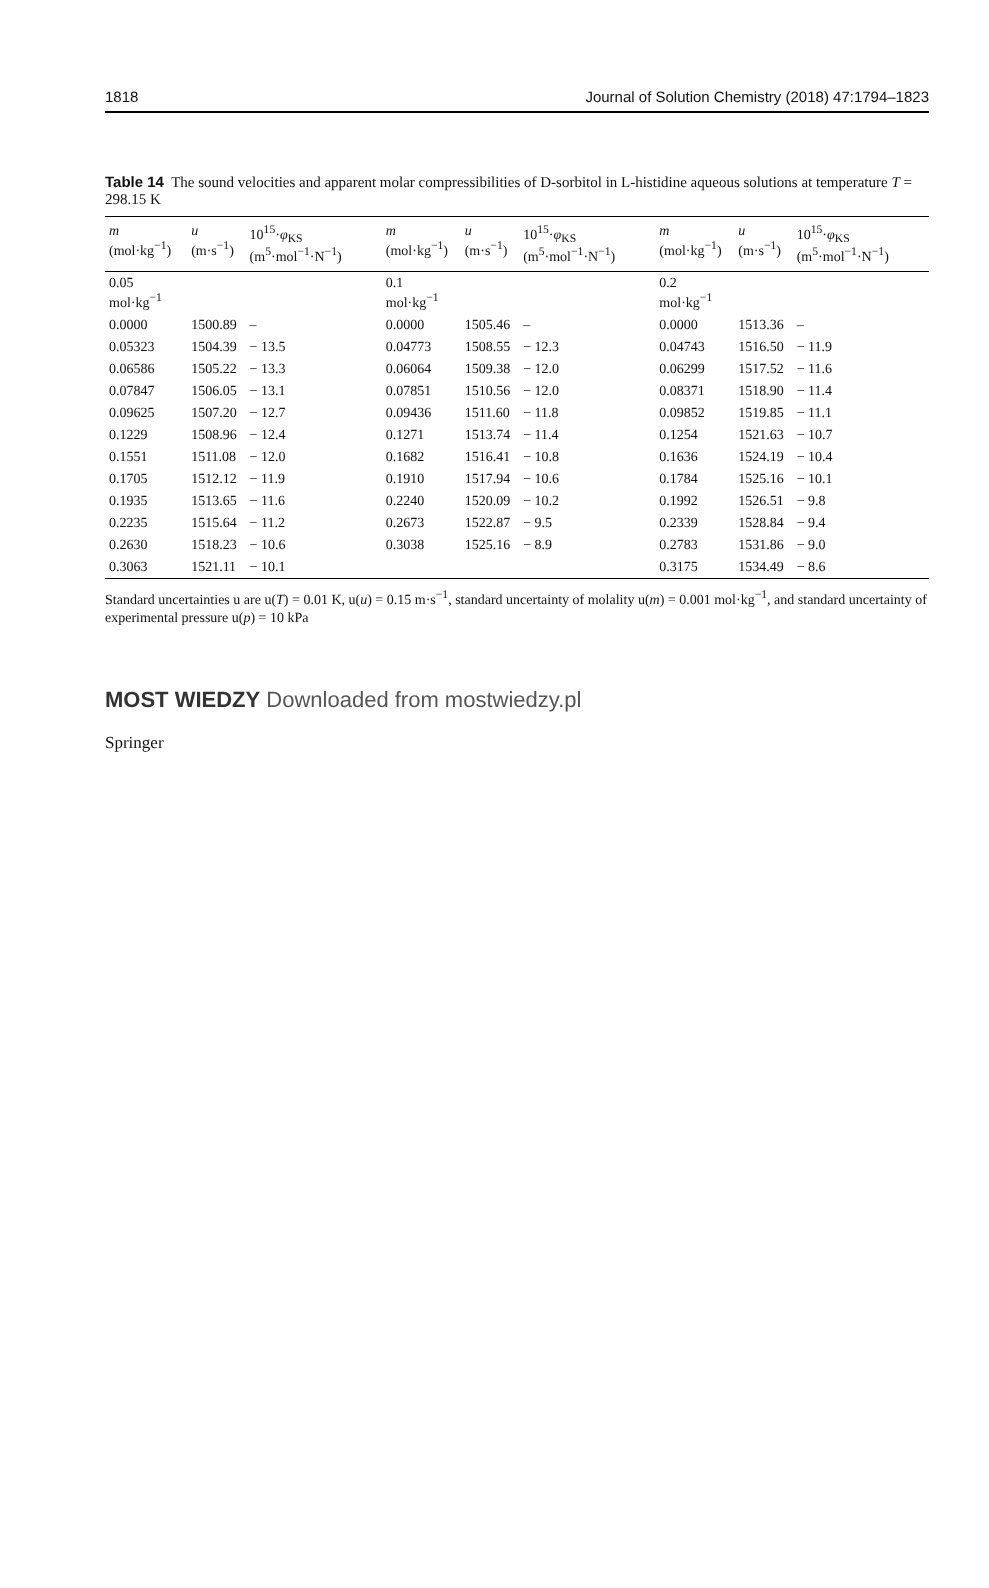1818 Journal of Solution Chemistry (2018) 47:1794–1823
Table 14 The sound velocities and apparent molar compressibilities of D-sorbitol in L-histidine aqueous solutions at temperature T = 298.15 K
| m (mol·kg<sup>−1</sup>) | u (m·s<sup>−1</sup>) | 10<sup>15</sup>· φ<sub>KS</sub> (m<sup>5</sup>·mol<sup>−1</sup>·N<sup>−1</sup>) | m (mol·kg<sup>−1</sup>) | u (m·s<sup>−1</sup>) | 10<sup>15</sup>· φ<sub>KS</sub> (m<sup>5</sup>·mol<sup>−1</sup>·N<sup>−1</sup>) | m (mol·kg<sup>−1</sup>) | u (m·s<sup>−1</sup>) | 10<sup>15</sup>· φ<sub>KS</sub> (m<sup>5</sup>·mol<sup>−1</sup>·N<sup>−1</sup>) |
| --- | --- | --- | --- | --- | --- | --- | --- | --- |
| 0.05 mol·kg<sup>−1</sup> | | | 0.1 mol·kg<sup>−1</sup> | | | 0.2 mol·kg<sup>−1</sup> | | |
| 0.0000 | 1500.89 | – | 0.0000 | 1505.46 | – | 0.0000 | 1513.36 | – |
| 0.05323 | 1504.39 | − 13.5 | 0.04773 | 1508.55 | − 12.3 | 0.04743 | 1516.50 | − 11.9 |
| 0.06586 | 1505.22 | − 13.3 | 0.06064 | 1509.38 | − 12.0 | 0.06299 | 1517.52 | − 11.6 |
| 0.07847 | 1506.05 | − 13.1 | 0.07851 | 1510.56 | − 12.0 | 0.08371 | 1518.90 | − 11.4 |
| 0.09625 | 1507.20 | − 12.7 | 0.09436 | 1511.60 | − 11.8 | 0.09852 | 1519.85 | − 11.1 |
| 0.1229 | 1508.96 | − 12.4 | 0.1271 | 1513.74 | − 11.4 | 0.1254 | 1521.63 | − 10.7 |
| 0.1551 | 1511.08 | − 12.0 | 0.1682 | 1516.41 | − 10.8 | 0.1636 | 1524.19 | − 10.4 |
| 0.1705 | 1512.12 | − 11.9 | 0.1910 | 1517.94 | − 10.6 | 0.1784 | 1525.16 | − 10.1 |
| 0.1935 | 1513.65 | − 11.6 | 0.2240 | 1520.09 | − 10.2 | 0.1992 | 1526.51 | − 9.8 |
| 0.2235 | 1515.64 | − 11.2 | 0.2673 | 1522.87 | − 9.5 | 0.2339 | 1528.84 | − 9.4 |
| 0.2630 | 1518.23 | − 10.6 | 0.3038 | 1525.16 | − 8.9 | 0.2783 | 1531.86 | − 9.0 |
| 0.3063 | 1521.11 | − 10.1 | | | | 0.3175 | 1534.49 | − 8.6 |
Standard uncertainties u are u(T) = 0.01 K, u(u) = 0.15 m·s<sup>−1</sup>, standard uncertainty of molality u(m) = 0.001 mol·kg<sup>−1</sup>, and standard uncertainty of experimental pressure u(p) = 10 kPa
MOST WIEDZY Downloaded from mostwiedzy.pl
Springer